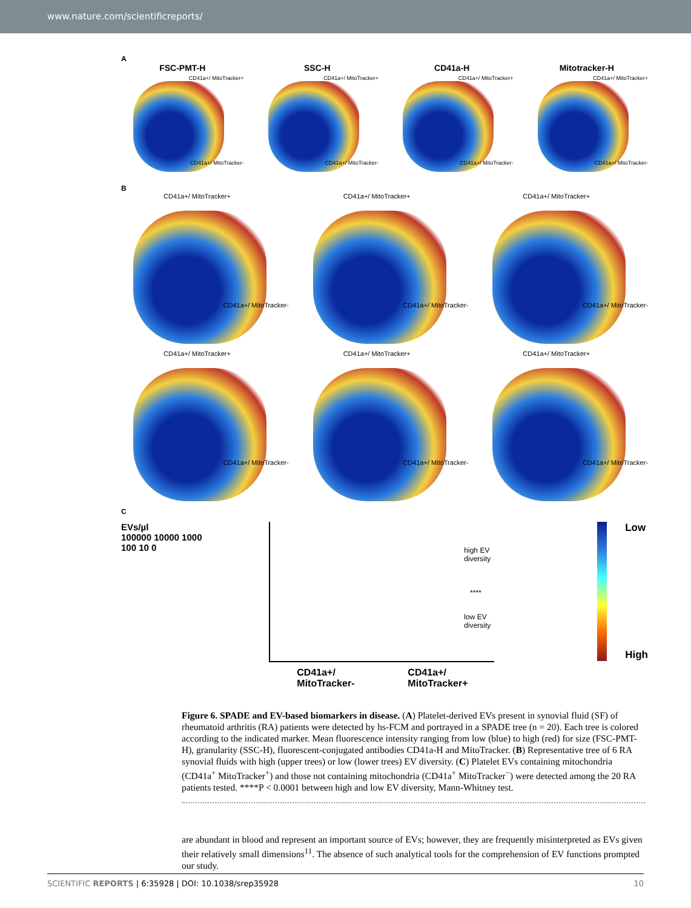www.nature.com/scientificreports/
A
FSC-PMT-H
CD41a+/ MitoTracker+
CD41a+/ MitoTracker-
SSC-H
CD41a+/ MitoTracker+
CD41a+/ MitoTracker-
CD41a-H
CD41a+/ MitoTracker+
CD41a+/ MitoTracker-
Mitotracker-H
CD41a+/ MitoTracker+
CD41a+/ MitoTracker-
B
CD41a+/ MitoTracker+
CD41a+/ MitoTracker-
CD41a+/ MitoTracker+
CD41a+/ MitoTracker-
CD41a+/ MitoTracker+
CD41a+/ MitoTracker-
CD41a+/ MitoTracker+
CD41a+/ MitoTracker-
CD41a+/ MitoTracker+
CD41a+/ MitoTracker-
CD41a+/ MitoTracker+
CD41a+/ MitoTracker-
C
EVs/µl
100000 10000 1000 100 10 0
high EV diversity
****
low EV diversity
CD41a+/
MitoTracker- CD41a+/
MitoTracker+
Low
High
Figure 6. SPADE and EV-based biomarkers in disease. (A) Platelet-derived EVs present in synovial fluid (SF) of rheumatoid arthritis (RA) patients were detected by hs-FCM and portrayed in a SPADE tree (n = 20). Each tree is colored according to the indicated marker. Mean fluorescence intensity ranging from low (blue) to high (red) for size (FSC-PMT-H), granularity (SSC-H), fluorescent-conjugated antibodies CD41a-H and MitoTracker. (B) Representative tree of 6 RA synovial fluids with high (upper trees) or low (lower trees) EV diversity. (C) Platelet EVs containing mitochondria (CD41a<sup>+</sup> MitoTracker<sup>+</sup>) and those not containing mitochondria (CD41a<sup>+</sup> MitoTracker<sup>−</sup>) were detected among the 20 RA patients tested. ****P < 0.0001 between high and low EV diversity, Mann-Whitney test.
are abundant in blood and represent an important source of EVs; however, they are frequently misinterpreted as EVs given their relatively small dimensions<sup>11</sup>. The absence of such analytical tools for the comprehension of EV functions prompted our study.
SCIENTIFIC REPORTS | 6:35928 | DOI: 10.1038/srep35928 10